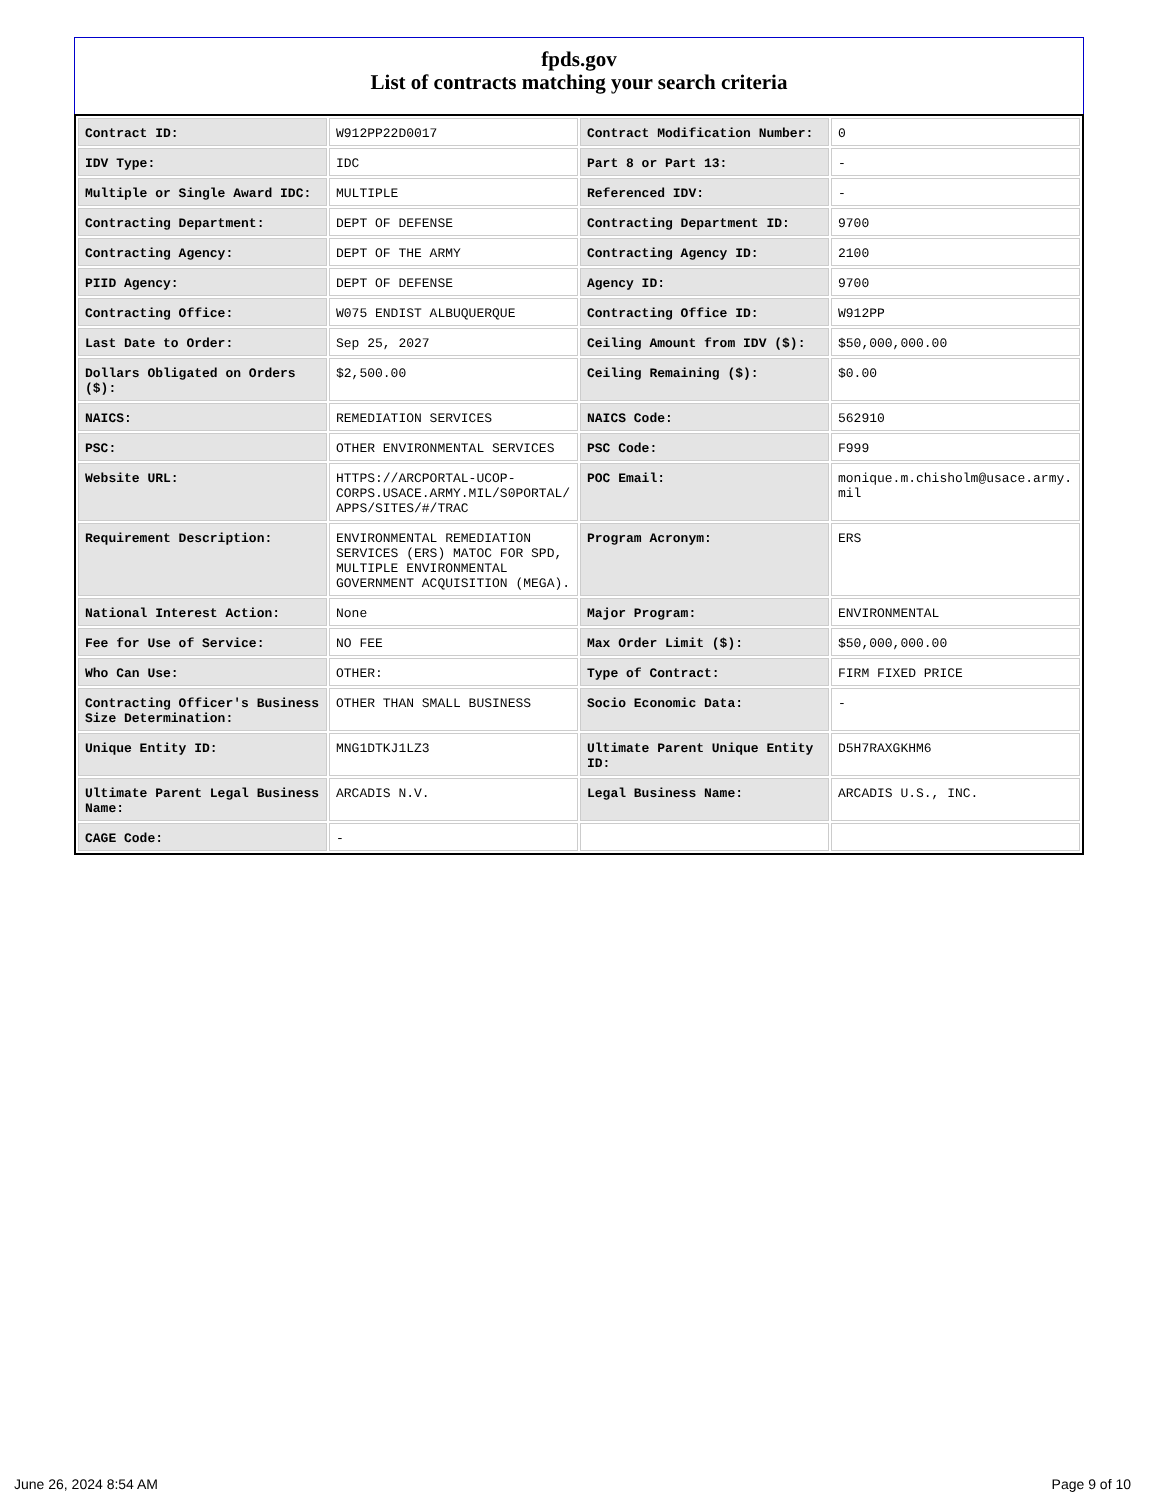fpds.gov
List of contracts matching your search criteria
| Contract ID: | W912PP22D0017 | Contract Modification Number: | 0 |
| IDV Type: | IDC | Part 8 or Part 13: | - |
| Multiple or Single Award IDC: | MULTIPLE | Referenced IDV: | - |
| Contracting Department: | DEPT OF DEFENSE | Contracting Department ID: | 9700 |
| Contracting Agency: | DEPT OF THE ARMY | Contracting Agency ID: | 2100 |
| PIID Agency: | DEPT OF DEFENSE | Agency ID: | 9700 |
| Contracting Office: | W075 ENDIST ALBUQUERQUE | Contracting Office ID: | W912PP |
| Last Date to Order: | Sep 25, 2027 | Ceiling Amount from IDV ($): | $50,000,000.00 |
| Dollars Obligated on Orders ($): | $2,500.00 | Ceiling Remaining ($): | $0.00 |
| NAICS: | REMEDIATION SERVICES | NAICS Code: | 562910 |
| PSC: | OTHER ENVIRONMENTAL SERVICES | PSC Code: | F999 |
| Website URL: | HTTPS://ARCPORTAL-UCOP-CORPS.USACE.ARMY.MIL/S0PORTAL/APPS/SITES/#/TRAC | POC Email: | monique.m.chisholm@usace.army.mil |
| Requirement Description: | ENVIRONMENTAL REMEDIATION SERVICES (ERS) MATOC FOR SPD, MULTIPLE ENVIRONMENTAL GOVERNMENT ACQUISITION (MEGA). | Program Acronym: | ERS |
| National Interest Action: | None | Major Program: | ENVIRONMENTAL |
| Fee for Use of Service: | NO FEE | Max Order Limit ($): | $50,000,000.00 |
| Who Can Use: | OTHER: | Type of Contract: | FIRM FIXED PRICE |
| Contracting Officer's Business Size Determination: | OTHER THAN SMALL BUSINESS | Socio Economic Data: | - |
| Unique Entity ID: | MNG1DTKJ1LZ3 | Ultimate Parent Unique Entity ID: | D5H7RAXGKHM6 |
| Ultimate Parent Legal Business Name: | ARCADIS N.V. | Legal Business Name: | ARCADIS U.S., INC. |
| CAGE Code: | - | | |
June 26, 2024 8:54 AM Page 9 of 10